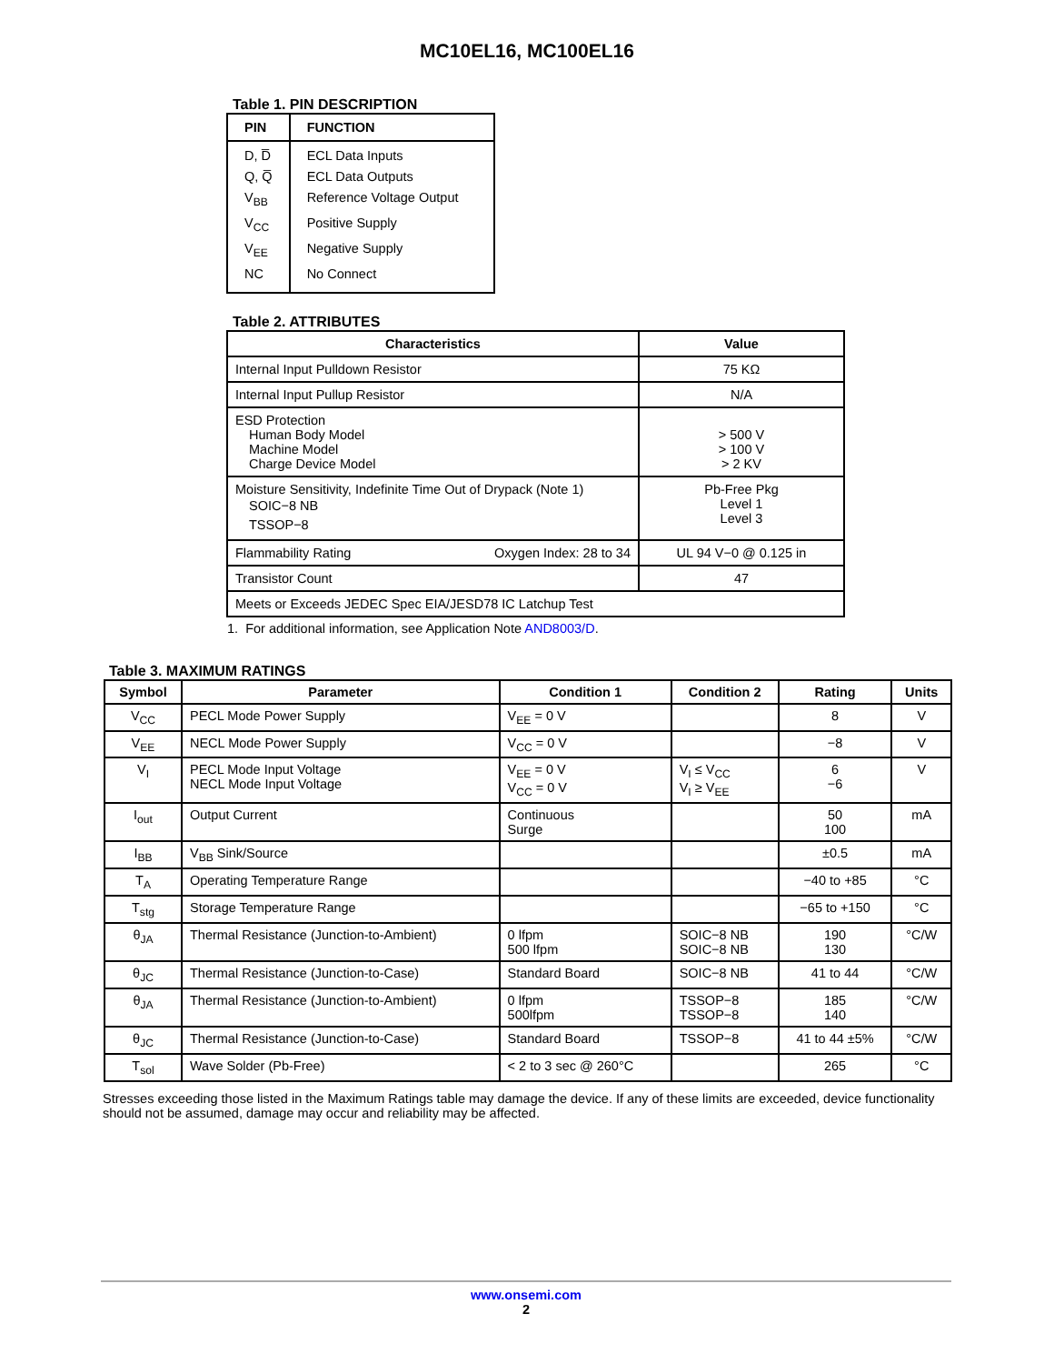MC10EL16, MC100EL16
Table 1. PIN DESCRIPTION
| PIN | FUNCTION |
| --- | --- |
| D, D̅ | ECL Data Inputs |
| Q, Q̅ | ECL Data Outputs |
| V<sub>BB</sub> | Reference Voltage Output |
| V<sub>CC</sub> | Positive Supply |
| V<sub>EE</sub> | Negative Supply |
| NC | No Connect |
Table 2. ATTRIBUTES
| Characteristics | Value |
| --- | --- |
| Internal Input Pulldown Resistor | 75 KΩ |
| Internal Input Pullup Resistor | N/A |
| ESD Protection Human Body Model Machine Model Charge Device Model | > 500 V > 100 V > 2 KV |
| Moisture Sensitivity, Indefinite Time Out of Drypack (Note 1) SOIC−8 NB TSSOP−8 | Pb-Free Pkg Level 1 Level 3 |
| Flammability Rating Oxygen Index: 28 to 34 | UL 94 V−0 @ 0.125 in |
| Transistor Count | 47 |
| Meets or Exceeds JEDEC Spec EIA/JESD78 IC Latchup Test | |
1. For additional information, see Application Note AND8003/D.
Table 3. MAXIMUM RATINGS
| Symbol | Parameter | Condition 1 | Condition 2 | Rating | Units |
| --- | --- | --- | --- | --- | --- |
| V<sub>CC</sub> | PECL Mode Power Supply | V<sub>EE</sub> = 0 V | | 8 | V |
| V<sub>EE</sub> | NECL Mode Power Supply | V<sub>CC</sub> = 0 V | | −8 | V |
| V<sub>I</sub> | PECL Mode Input Voltage NECL Mode Input Voltage | V<sub>EE</sub> = 0 V V<sub>CC</sub> = 0 V | V<sub>I</sub> ≤ V<sub>CC</sub> V<sub>I</sub> ≥ V<sub>EE</sub> | 6 −6 | V |
| I<sub>out</sub> | Output Current | Continuous Surge | | 50 100 | mA |
| I<sub>BB</sub> | V<sub>BB</sub> Sink/Source | | | ±0.5 | mA |
| T<sub>A</sub> | Operating Temperature Range | | | −40 to +85 | °C |
| T<sub>stg</sub> | Storage Temperature Range | | | −65 to +150 | °C |
| θ<sub>JA</sub> | Thermal Resistance (Junction-to-Ambient) | 0 lfpm 500 lfpm | SOIC−8 NB SOIC−8 NB | 190 130 | °C/W |
| θ<sub>JC</sub> | Thermal Resistance (Junction-to-Case) | Standard Board | SOIC−8 NB | 41 to 44 | °C/W |
| θ<sub>JA</sub> | Thermal Resistance (Junction-to-Ambient) | 0 lfpm 500lfpm | TSSOP−8 TSSOP−8 | 185 140 | °C/W |
| θ<sub>JC</sub> | Thermal Resistance (Junction-to-Case) | Standard Board | TSSOP−8 | 41 to 44 ±5% | °C/W |
| T<sub>sol</sub> | Wave Solder (Pb-Free) | < 2 to 3 sec @ 260°C | | 265 | °C |
Stresses exceeding those listed in the Maximum Ratings table may damage the device. If any of these limits are exceeded, device functionality should not be assumed, damage may occur and reliability may be affected.
www.onsemi.com
2